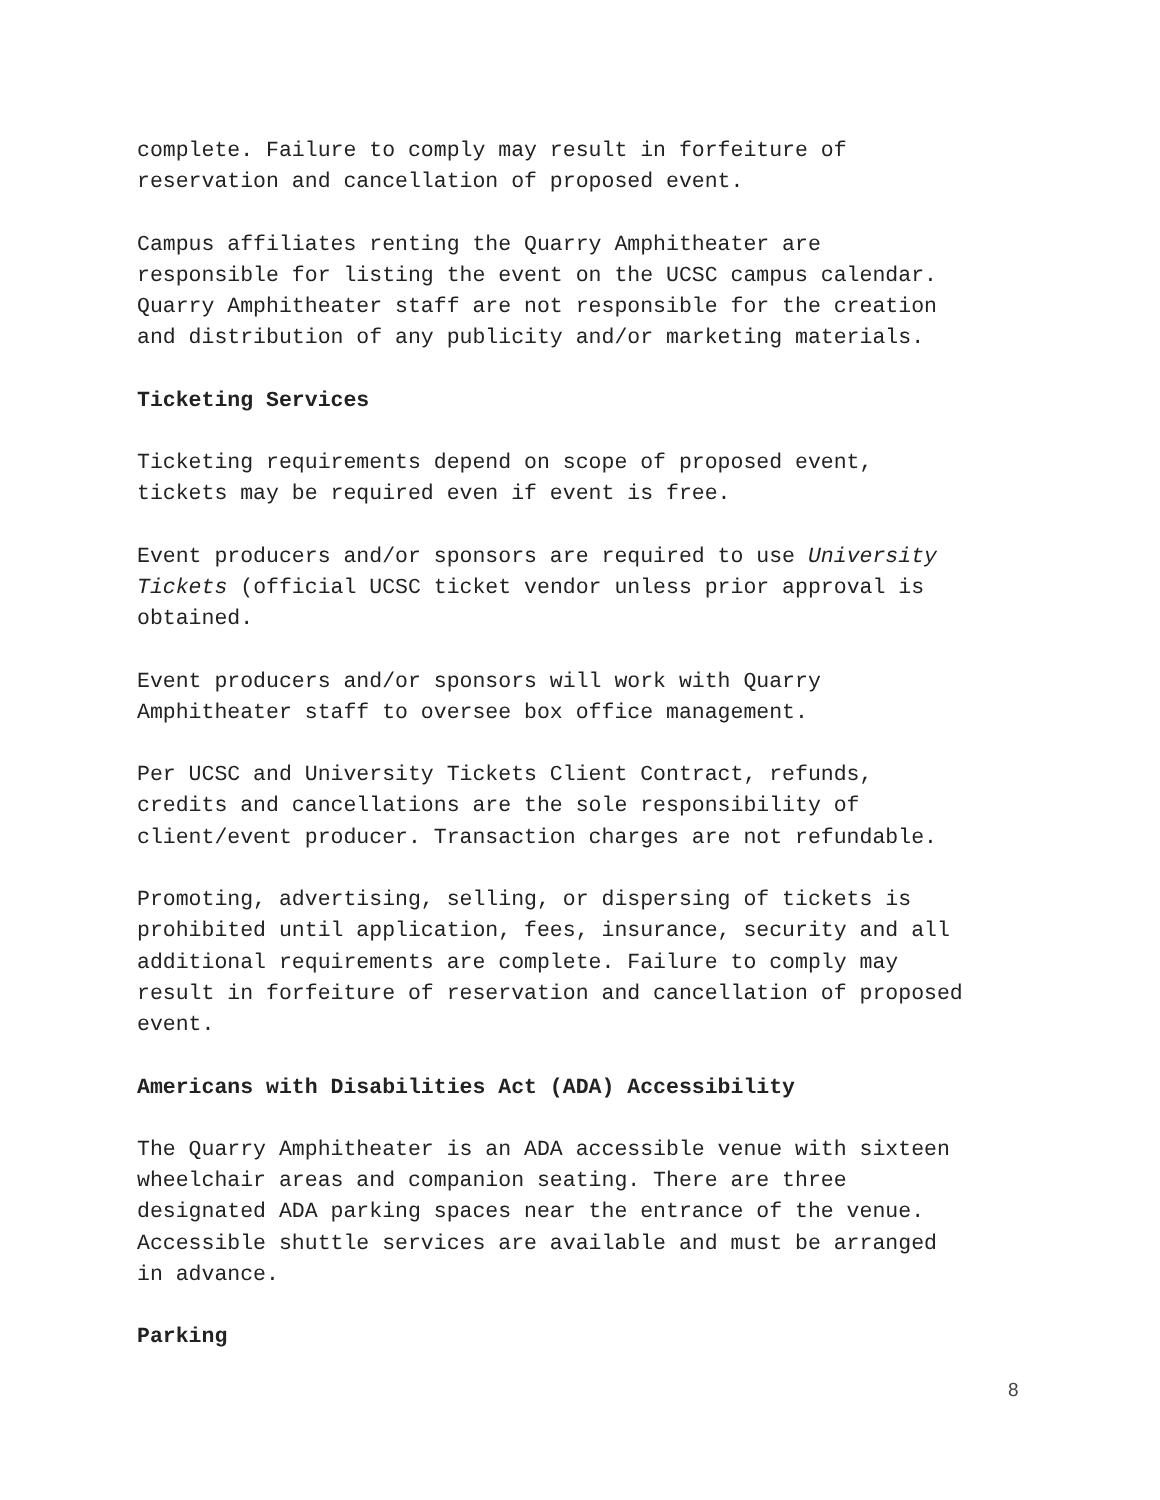complete. Failure to comply may result in forfeiture of
reservation and cancellation of proposed event.
Campus affiliates renting the Quarry Amphitheater are
responsible for listing the event on the UCSC campus calendar.
Quarry Amphitheater staff are not responsible for the creation
and distribution of any publicity and/or marketing materials.
Ticketing Services
Ticketing requirements depend on scope of proposed event,
tickets may be required even if event is free.
Event producers and/or sponsors are required to use University
Tickets (official UCSC ticket vendor unless prior approval is
obtained.
Event producers and/or sponsors will work with Quarry
Amphitheater staff to oversee box office management.
Per UCSC and University Tickets Client Contract, refunds,
credits and cancellations are the sole responsibility of
client/event producer. Transaction charges are not refundable.
Promoting, advertising, selling, or dispersing of tickets is
prohibited until application, fees, insurance, security and all
additional requirements are complete. Failure to comply may
result in forfeiture of reservation and cancellation of proposed
event.
Americans with Disabilities Act (ADA) Accessibility
The Quarry Amphitheater is an ADA accessible venue with sixteen
wheelchair areas and companion seating. There are three
designated ADA parking spaces near the entrance of the venue.
Accessible shuttle services are available and must be arranged
in advance.
Parking
8